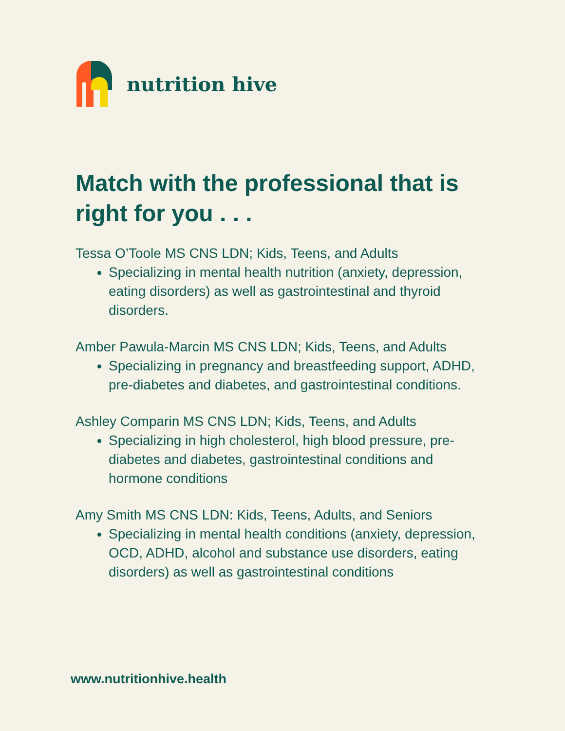nutrition hive
Match with the professional that is right for you . . .
Tessa O’Toole MS CNS LDN; Kids, Teens, and Adults
Specializing in mental health nutrition (anxiety, depression, eating disorders) as well as gastrointestinal and thyroid disorders.
Amber Pawula-Marcin MS CNS LDN; Kids, Teens, and Adults
Specializing in pregnancy and breastfeeding support, ADHD, pre-diabetes and diabetes, and gastrointestinal conditions.
Ashley Comparin MS CNS LDN; Kids, Teens, and Adults
Specializing in high cholesterol, high blood pressure, pre-diabetes and diabetes, gastrointestinal conditions and hormone conditions
Amy Smith MS CNS LDN: Kids, Teens, Adults, and Seniors
Specializing in mental health conditions (anxiety, depression, OCD, ADHD, alcohol and substance use disorders, eating disorders) as well as gastrointestinal conditions
www.nutritionhive.health